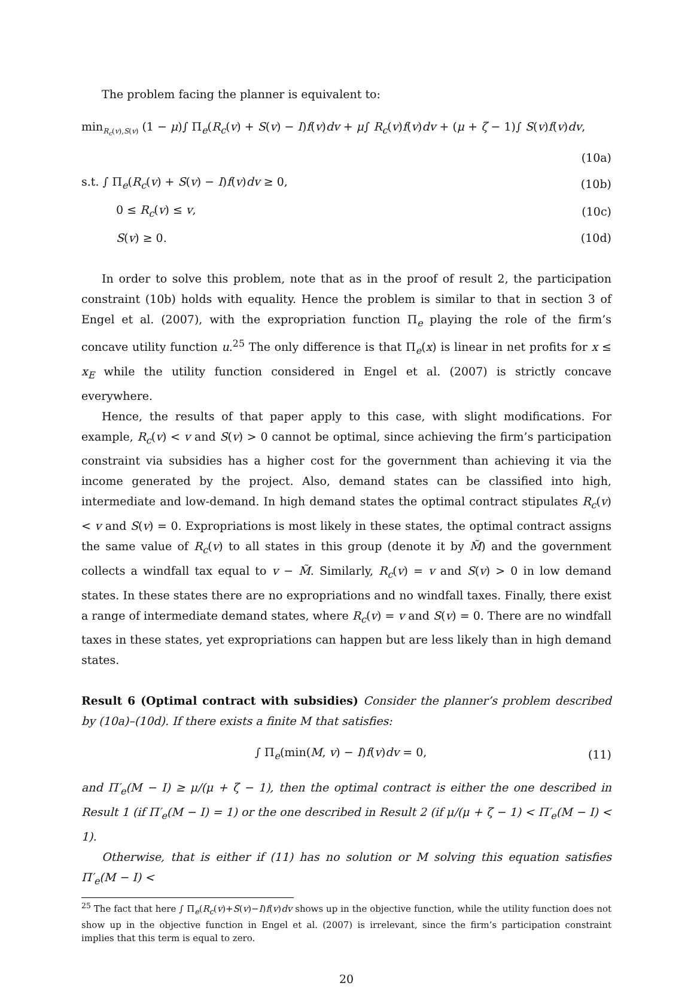The problem facing the planner is equivalent to:
min<sub>R<sub>c</sub>(v),S(v)</sub> (1 − μ)∫ Π<sub>e</sub>(R<sub>c</sub>(v) + S(v) − I)f(v)dv + μ∫ R<sub>c</sub>(v)f(v)dv + (μ + ζ − 1)∫ S(v)f(v)dv,
(10a)
s.t. ∫ Π<sub>e</sub>(R<sub>c</sub>(v) + S(v) − I)f(v)dv ≥ 0, (10b)
0 ≤ R<sub>c</sub>(v) ≤ v, (10c)
S(v) ≥ 0. (10d)
In order to solve this problem, note that as in the proof of result 2, the participation constraint (10b) holds with equality. Hence the problem is similar to that in section 3 of Engel et al. (2007), with the expropriation function Π<sub>e</sub> playing the role of the firm’s concave utility function u.<sup>25</sup> The only difference is that Π<sub>e</sub>(x) is linear in net profits for x ≤ x<sub>E</sub> while the utility function considered in Engel et al. (2007) is strictly concave everywhere.
Hence, the results of that paper apply to this case, with slight modifications. For example, R<sub>c</sub>(v) < v and S(v) > 0 cannot be optimal, since achieving the firm’s participation constraint via subsidies has a higher cost for the government than achieving it via the income generated by the project. Also, demand states can be classified into high, intermediate and low-demand. In high demand states the optimal contract stipulates R<sub>c</sub>(v) < v and S(v) = 0. Expropriations is most likely in these states, the optimal contract assigns the same value of R<sub>c</sub>(v) to all states in this group (denote it by M̃) and the government collects a windfall tax equal to v − M̃. Similarly, R<sub>c</sub>(v) = v and S(v) > 0 in low demand states. In these states there are no expropriations and no windfall taxes. Finally, there exist a range of intermediate demand states, where R<sub>c</sub>(v) = v and S(v) = 0. There are no windfall taxes in these states, yet expropriations can happen but are less likely than in high demand states.
Result 6 (Optimal contract with subsidies) Consider the planner’s problem described by (10a)–(10d). If there exists a finite M that satisfies:
∫ Π<sub>e</sub>(min(M, v) − I)f(v)dv = 0, (11)
and Π′<sub>e</sub>(M − I) ≥ μ/(μ + ζ − 1), then the optimal contract is either the one described in Result 1 (if Π′<sub>e</sub>(M − I) = 1) or the one described in Result 2 (if μ/(μ + ζ − 1) < Π′<sub>e</sub>(M − I) < 1).
Otherwise, that is either if (11) has no solution or M solving this equation satisfies Π′<sub>e</sub>(M − I) <
<sup>25</sup> The fact that here ∫ Π<sub>e</sub>(R<sub>c</sub>(v)+S(v)−I)f(v)dv shows up in the objective function, while the utility function does not show up in the objective function in Engel et al. (2007) is irrelevant, since the firm’s participation constraint implies that this term is equal to zero.
20